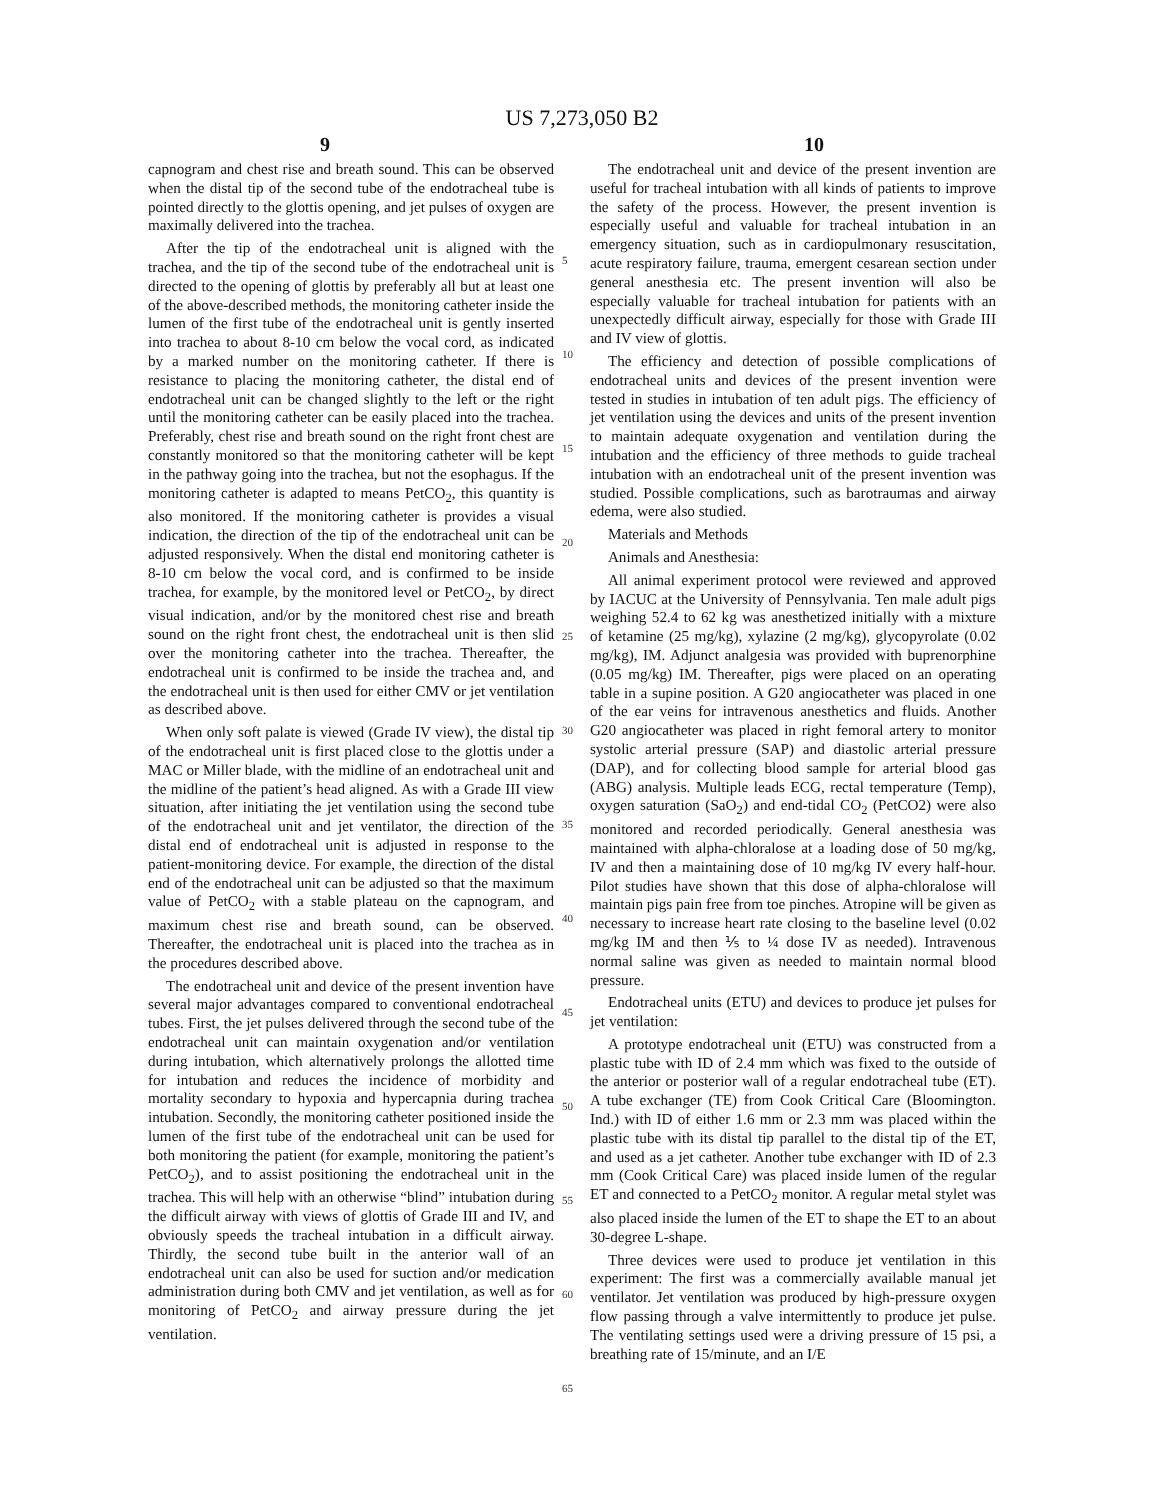US 7,273,050 B2
9 10
capnogram and chest rise and breath sound. This can be observed when the distal tip of the second tube of the endotracheal tube is pointed directly to the glottis opening, and jet pulses of oxygen are maximally delivered into the trachea.
After the tip of the endotracheal unit is aligned with the trachea, and the tip of the second tube of the endotracheal unit is directed to the opening of glottis by preferably all but at least one of the above-described methods, the monitoring catheter inside the lumen of the first tube of the endotracheal unit is gently inserted into trachea to about 8-10 cm below the vocal cord, as indicated by a marked number on the monitoring catheter. If there is resistance to placing the monitoring catheter, the distal end of endotracheal unit can be changed slightly to the left or the right until the monitoring catheter can be easily placed into the trachea. Preferably, chest rise and breath sound on the right front chest are constantly monitored so that the monitoring catheter will be kept in the pathway going into the trachea, but not the esophagus. If the monitoring catheter is adapted to means PetCO<sub>2</sub>, this quantity is also monitored. If the monitoring catheter is provides a visual indication, the direction of the tip of the endotracheal unit can be adjusted responsively. When the distal end monitoring catheter is 8-10 cm below the vocal cord, and is confirmed to be inside trachea, for example, by the monitored level or PetCO<sub>2</sub>, by direct visual indication, and/or by the monitored chest rise and breath sound on the right front chest, the endotracheal unit is then slid over the monitoring catheter into the trachea. Thereafter, the endotracheal unit is confirmed to be inside the trachea and, and the endotracheal unit is then used for either CMV or jet ventilation as described above.
When only soft palate is viewed (Grade IV view), the distal tip of the endotracheal unit is first placed close to the glottis under a MAC or Miller blade, with the midline of an endotracheal unit and the midline of the patient’s head aligned. As with a Grade III view situation, after initiating the jet ventilation using the second tube of the endotracheal unit and jet ventilator, the direction of the distal end of endotracheal unit is adjusted in response to the patient-monitoring device. For example, the direction of the distal end of the endotracheal unit can be adjusted so that the maximum value of PetCO<sub>2</sub> with a stable plateau on the capnogram, and maximum chest rise and breath sound, can be observed. Thereafter, the endotracheal unit is placed into the trachea as in the procedures described above.
The endotracheal unit and device of the present invention have several major advantages compared to conventional endotracheal tubes. First, the jet pulses delivered through the second tube of the endotracheal unit can maintain oxygenation and/or ventilation during intubation, which alternatively prolongs the allotted time for intubation and reduces the incidence of morbidity and mortality secondary to hypoxia and hypercapnia during trachea intubation. Secondly, the monitoring catheter positioned inside the lumen of the first tube of the endotracheal unit can be used for both monitoring the patient (for example, monitoring the patient’s PetCO<sub>2</sub>), and to assist positioning the endotracheal unit in the trachea. This will help with an otherwise “blind” intubation during the difficult airway with views of glottis of Grade III and IV, and obviously speeds the tracheal intubation in a difficult airway. Thirdly, the second tube built in the anterior wall of an endotracheal unit can also be used for suction and/or medication administration during both CMV and jet ventilation, as well as for monitoring of PetCO<sub>2</sub> and airway pressure during the jet ventilation.
5
10
15
20
25
30
35
40
45
50
55
60
65
The endotracheal unit and device of the present invention are useful for tracheal intubation with all kinds of patients to improve the safety of the process. However, the present invention is especially useful and valuable for tracheal intubation in an emergency situation, such as in cardiopulmonary resuscitation, acute respiratory failure, trauma, emergent cesarean section under general anesthesia etc. The present invention will also be especially valuable for tracheal intubation for patients with an unexpectedly difficult airway, especially for those with Grade III and IV view of glottis.
The efficiency and detection of possible complications of endotracheal units and devices of the present invention were tested in studies in intubation of ten adult pigs. The efficiency of jet ventilation using the devices and units of the present invention to maintain adequate oxygenation and ventilation during the intubation and the efficiency of three methods to guide tracheal intubation with an endotracheal unit of the present invention was studied. Possible complications, such as barotraumas and airway edema, were also studied.
Materials and Methods
Animals and Anesthesia:
All animal experiment protocol were reviewed and approved by IACUC at the University of Pennsylvania. Ten male adult pigs weighing 52.4 to 62 kg was anesthetized initially with a mixture of ketamine (25 mg/kg), xylazine (2 mg/kg), glycopyrolate (0.02 mg/kg), IM. Adjunct analgesia was provided with buprenorphine (0.05 mg/kg) IM. Thereafter, pigs were placed on an operating table in a supine position. A G20 angiocatheter was placed in one of the ear veins for intravenous anesthetics and fluids. Another G20 angiocatheter was placed in right femoral artery to monitor systolic arterial pressure (SAP) and diastolic arterial pressure (DAP), and for collecting blood sample for arterial blood gas (ABG) analysis. Multiple leads ECG, rectal temperature (Temp), oxygen saturation (SaO<sub>2</sub>) and end-tidal CO<sub>2</sub> (PetCO2) were also monitored and recorded periodically. General anesthesia was maintained with alpha-chloralose at a loading dose of 50 mg/kg, IV and then a maintaining dose of 10 mg/kg IV every half-hour. Pilot studies have shown that this dose of alpha-chloralose will maintain pigs pain free from toe pinches. Atropine will be given as necessary to increase heart rate closing to the baseline level (0.02 mg/kg IM and then ⅕ to ¼ dose IV as needed). Intravenous normal saline was given as needed to maintain normal blood pressure.
Endotracheal units (ETU) and devices to produce jet pulses for jet ventilation:
A prototype endotracheal unit (ETU) was constructed from a plastic tube with ID of 2.4 mm which was fixed to the outside of the anterior or posterior wall of a regular endotracheal tube (ET). A tube exchanger (TE) from Cook Critical Care (Bloomington. Ind.) with ID of either 1.6 mm or 2.3 mm was placed within the plastic tube with its distal tip parallel to the distal tip of the ET, and used as a jet catheter. Another tube exchanger with ID of 2.3 mm (Cook Critical Care) was placed inside lumen of the regular ET and connected to a PetCO<sub>2</sub> monitor. A regular metal stylet was also placed inside the lumen of the ET to shape the ET to an about 30-degree L-shape.
Three devices were used to produce jet ventilation in this experiment: The first was a commercially available manual jet ventilator. Jet ventilation was produced by high-pressure oxygen flow passing through a valve intermittently to produce jet pulse. The ventilating settings used were a driving pressure of 15 psi, a breathing rate of 15/minute, and an I/E